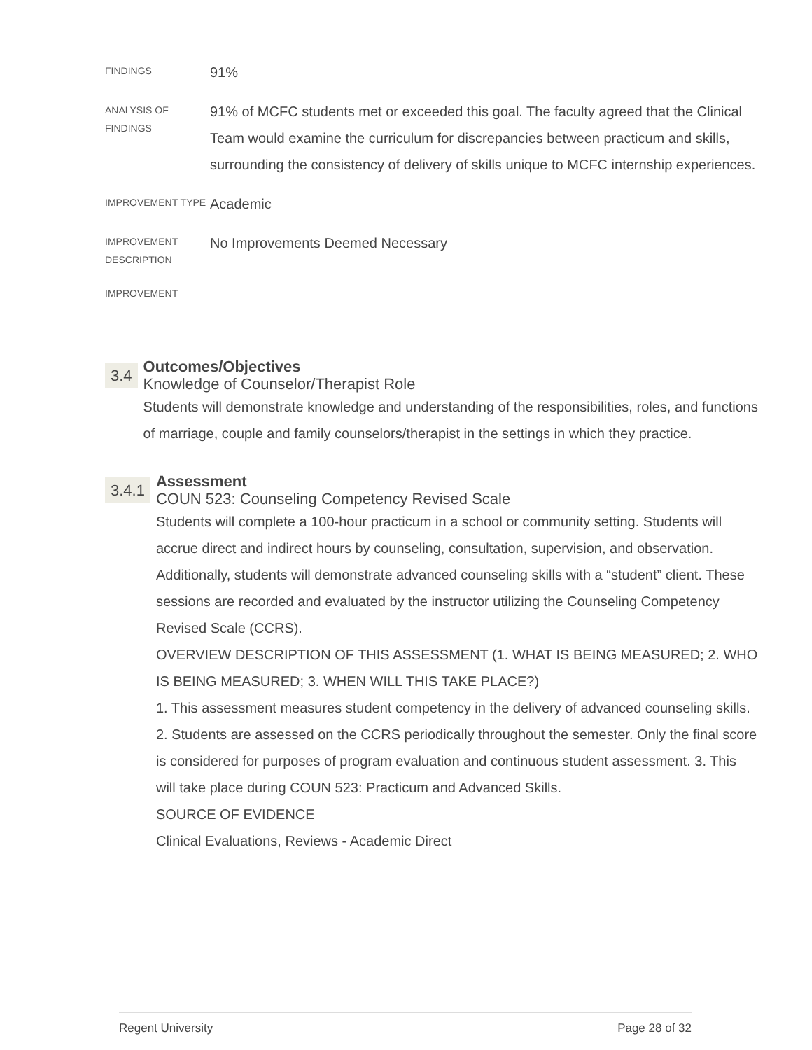FINDINGS
91%
ANALYSIS OF FINDINGS
91% of MCFC students met or exceeded this goal. The faculty agreed that the Clinical Team would examine the curriculum for discrepancies between practicum and skills, surrounding the consistency of delivery of skills unique to MCFC internship experiences.
IMPROVEMENT TYPE
Academic
IMPROVEMENT DESCRIPTION
No Improvements Deemed Necessary
IMPROVEMENT
3.4
Outcomes/Objectives
Knowledge of Counselor/Therapist Role
Students will demonstrate knowledge and understanding of the responsibilities, roles, and functions of marriage, couple and family counselors/therapist in the settings in which they practice.
3.4.1
Assessment
COUN 523: Counseling Competency Revised Scale
Students will complete a 100-hour practicum in a school or community setting. Students will accrue direct and indirect hours by counseling, consultation, supervision, and observation. Additionally, students will demonstrate advanced counseling skills with a “student” client. These sessions are recorded and evaluated by the instructor utilizing the Counseling Competency Revised Scale (CCRS).
OVERVIEW DESCRIPTION OF THIS ASSESSMENT (1. WHAT IS BEING MEASURED; 2. WHO IS BEING MEASURED; 3. WHEN WILL THIS TAKE PLACE?)
1. This assessment measures student competency in the delivery of advanced counseling skills. 2. Students are assessed on the CCRS periodically throughout the semester. Only the final score is considered for purposes of program evaluation and continuous student assessment. 3. This will take place during COUN 523: Practicum and Advanced Skills.
SOURCE OF EVIDENCE
Clinical Evaluations, Reviews - Academic Direct
Regent University Page 28 of 32